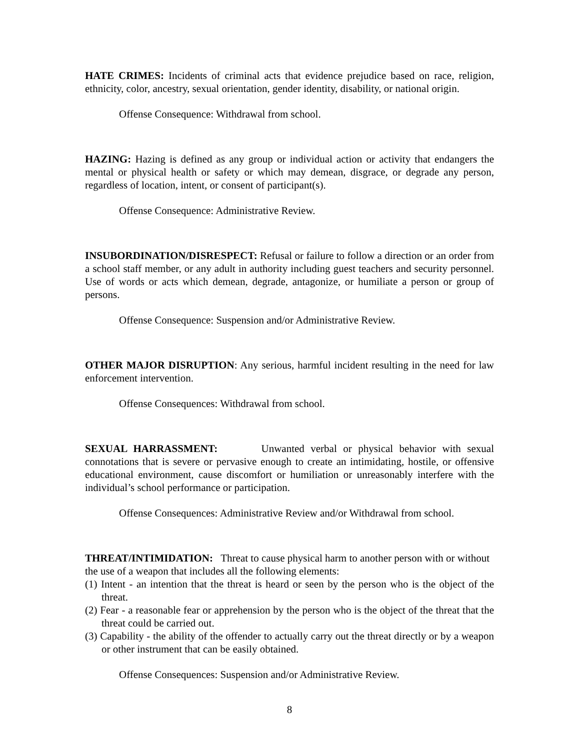HATE CRIMES: Incidents of criminal acts that evidence prejudice based on race, religion, ethnicity, color, ancestry, sexual orientation, gender identity, disability, or national origin.
Offense Consequence: Withdrawal from school.
HAZING: Hazing is defined as any group or individual action or activity that endangers the mental or physical health or safety or which may demean, disgrace, or degrade any person, regardless of location, intent, or consent of participant(s).
Offense Consequence: Administrative Review.
INSUBORDINATION/DISRESPECT: Refusal or failure to follow a direction or an order from a school staff member, or any adult in authority including guest teachers and security personnel. Use of words or acts which demean, degrade, antagonize, or humiliate a person or group of persons.
Offense Consequence: Suspension and/or Administrative Review.
OTHER MAJOR DISRUPTION: Any serious, harmful incident resulting in the need for law enforcement intervention.
Offense Consequences: Withdrawal from school.
SEXUAL HARRASSMENT: Unwanted verbal or physical behavior with sexual connotations that is severe or pervasive enough to create an intimidating, hostile, or offensive educational environment, cause discomfort or humiliation or unreasonably interfere with the individual’s school performance or participation.
Offense Consequences: Administrative Review and/or Withdrawal from school.
THREAT/INTIMIDATION: Threat to cause physical harm to another person with or without the use of a weapon that includes all the following elements:
(1) Intent - an intention that the threat is heard or seen by the person who is the object of the threat.
(2) Fear - a reasonable fear or apprehension by the person who is the object of the threat that the threat could be carried out.
(3) Capability - the ability of the offender to actually carry out the threat directly or by a weapon or other instrument that can be easily obtained.
Offense Consequences: Suspension and/or Administrative Review.
8